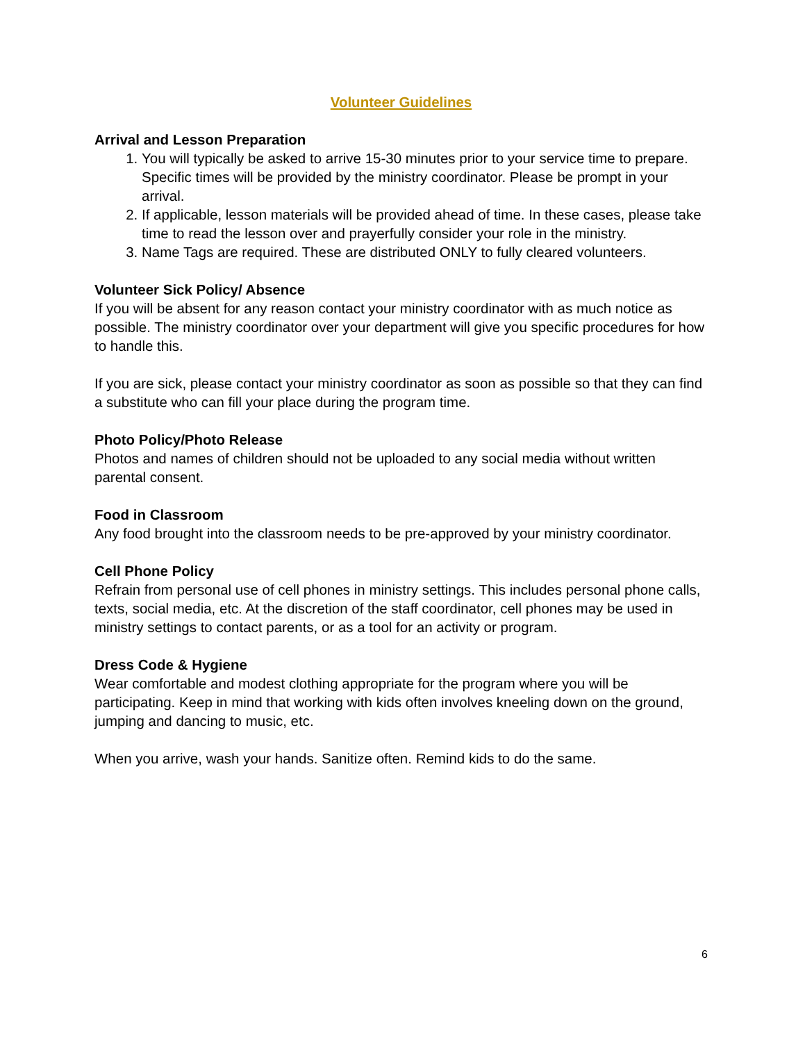Volunteer Guidelines
Arrival and Lesson Preparation
1. You will typically be asked to arrive 15-30 minutes prior to your service time to prepare. Specific times will be provided by the ministry coordinator. Please be prompt in your arrival.
2. If applicable, lesson materials will be provided ahead of time. In these cases, please take time to read the lesson over and prayerfully consider your role in the ministry.
3. Name Tags are required. These are distributed ONLY to fully cleared volunteers.
Volunteer Sick Policy/ Absence
If you will be absent for any reason contact your ministry coordinator with as much notice as possible. The ministry coordinator over your department will give you specific procedures for how to handle this.
If you are sick, please contact your ministry coordinator as soon as possible so that they can find a substitute who can fill your place during the program time.
Photo Policy/Photo Release
Photos and names of children should not be uploaded to any social media without written parental consent.
Food in Classroom
Any food brought into the classroom needs to be pre-approved by your ministry coordinator.
Cell Phone Policy
Refrain from personal use of cell phones in ministry settings. This includes personal phone calls, texts, social media, etc. At the discretion of the staff coordinator, cell phones may be used in ministry settings to contact parents, or as a tool for an activity or program.
Dress Code & Hygiene
Wear comfortable and modest clothing appropriate for the program where you will be participating. Keep in mind that working with kids often involves kneeling down on the ground, jumping and dancing to music, etc.
When you arrive, wash your hands. Sanitize often. Remind kids to do the same.
6